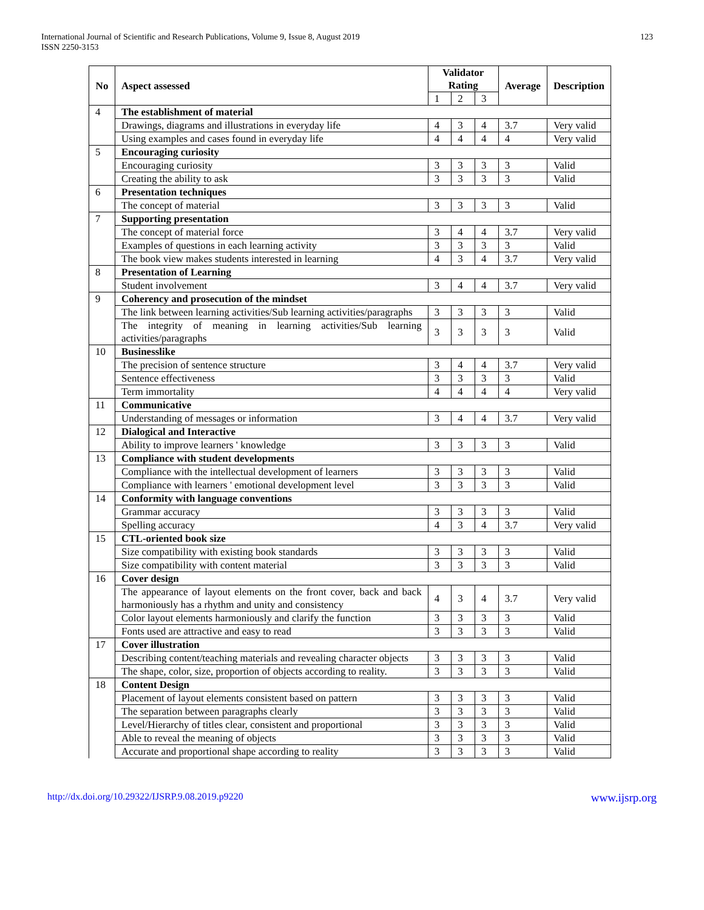International Journal of Scientific and Research Publications, Volume 9, Issue 8, August 2019
ISSN 2250-3153
123
| No | Aspect assessed | Validator Rating | | | Average | Description |
| --- | --- | --- | --- | --- | --- | --- |
| | | 1 | 2 | 3 | | |
| 4 | The establishment of material | | | | | |
| | Drawings, diagrams and illustrations in everyday life | 4 | 3 | 4 | 3.7 | Very valid |
| | Using examples and cases found in everyday life | 4 | 4 | 4 | 4 | Very valid |
| 5 | Encouraging curiosity | | | | | |
| | Encouraging curiosity | 3 | 3 | 3 | 3 | Valid |
| | Creating the ability to ask | 3 | 3 | 3 | 3 | Valid |
| 6 | Presentation techniques | | | | | |
| | The concept of material | 3 | 3 | 3 | 3 | Valid |
| 7 | Supporting presentation | | | | | |
| | The concept of material force | 3 | 4 | 4 | 3.7 | Very valid |
| | Examples of questions in each learning activity | 3 | 3 | 3 | 3 | Valid |
| | The book view makes students interested in learning | 4 | 3 | 4 | 3.7 | Very valid |
| 8 | Presentation of Learning | | | | | |
| | Student involvement | 3 | 4 | 4 | 3.7 | Very valid |
| 9 | Coherency and prosecution of the mindset | | | | | |
| | The link between learning activities/Sub learning activities/paragraphs | 3 | 3 | 3 | 3 | Valid |
| | The integrity of meaning in learning activities/Sub learning activities/paragraphs | 3 | 3 | 3 | 3 | Valid |
| 10 | Businesslike | | | | | |
| | The precision of sentence structure | 3 | 4 | 4 | 3.7 | Very valid |
| | Sentence effectiveness | 3 | 3 | 3 | 3 | Valid |
| | Term immortality | 4 | 4 | 4 | 4 | Very valid |
| 11 | Communicative | | | | | |
| | Understanding of messages or information | 3 | 4 | 4 | 3.7 | Very valid |
| 12 | Dialogical and Interactive | | | | | |
| | Ability to improve learners ' knowledge | 3 | 3 | 3 | 3 | Valid |
| 13 | Compliance with student developments | | | | | |
| | Compliance with the intellectual development of learners | 3 | 3 | 3 | 3 | Valid |
| | Compliance with learners ' emotional development level | 3 | 3 | 3 | 3 | Valid |
| 14 | Conformity with language conventions | | | | | |
| | Grammar accuracy | 3 | 3 | 3 | 3 | Valid |
| | Spelling accuracy | 4 | 3 | 4 | 3.7 | Very valid |
| 15 | CTL-oriented book size | | | | | |
| | Size compatibility with existing book standards | 3 | 3 | 3 | 3 | Valid |
| | Size compatibility with content material | 3 | 3 | 3 | 3 | Valid |
| 16 | Cover design | | | | | |
| | The appearance of layout elements on the front cover, back and back harmoniously has a rhythm and unity and consistency | 4 | 3 | 4 | 3.7 | Very valid |
| | Color layout elements harmoniously and clarify the function | 3 | 3 | 3 | 3 | Valid |
| | Fonts used are attractive and easy to read | 3 | 3 | 3 | 3 | Valid |
| 17 | Cover illustration | | | | | |
| | Describing content/teaching materials and revealing character objects | 3 | 3 | 3 | 3 | Valid |
| | The shape, color, size, proportion of objects according to reality. | 3 | 3 | 3 | 3 | Valid |
| 18 | Content Design | | | | | |
| | Placement of layout elements consistent based on pattern | 3 | 3 | 3 | 3 | Valid |
| | The separation between paragraphs clearly | 3 | 3 | 3 | 3 | Valid |
| | Level/Hierarchy of titles clear, consistent and proportional | 3 | 3 | 3 | 3 | Valid |
| | Able to reveal the meaning of objects | 3 | 3 | 3 | 3 | Valid |
| | Accurate and proportional shape according to reality | 3 | 3 | 3 | 3 | Valid |
http://dx.doi.org/10.29322/IJSRP.9.08.2019.p9220 www.ijsrp.org